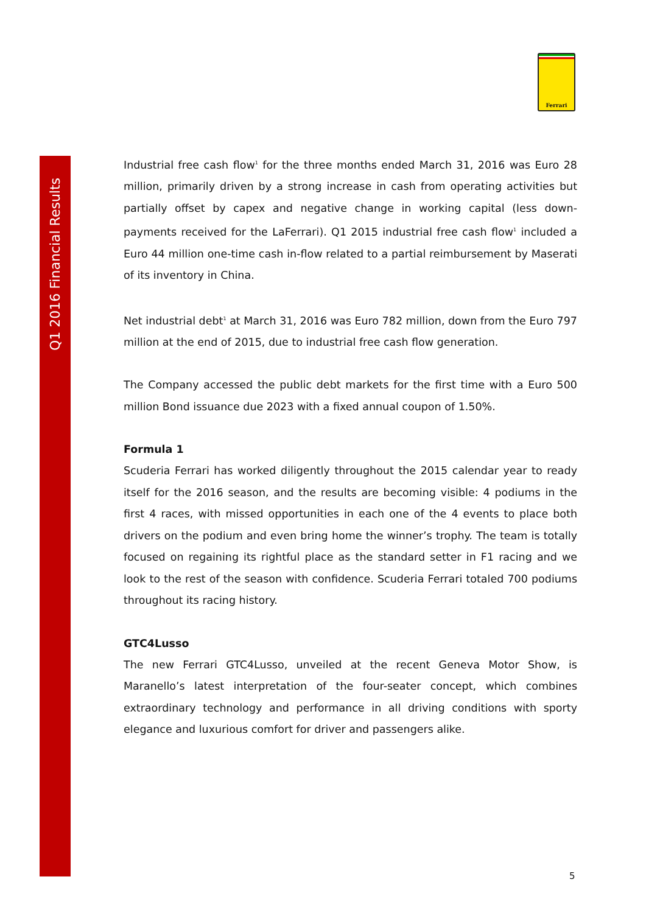Q1 2016 Financial Results
Ferrari
Industrial free cash flow<sup>1</sup> for the three months ended March 31, 2016 was Euro 28 million, primarily driven by a strong increase in cash from operating activities but partially offset by capex and negative change in working capital (less down-payments received for the LaFerrari). Q1 2015 industrial free cash flow<sup>1</sup> included a Euro 44 million one-time cash in-flow related to a partial reimbursement by Maserati of its inventory in China.
Net industrial debt<sup>1</sup> at March 31, 2016 was Euro 782 million, down from the Euro 797 million at the end of 2015, due to industrial free cash flow generation.
The Company accessed the public debt markets for the first time with a Euro 500 million Bond issuance due 2023 with a fixed annual coupon of 1.50%.
Formula 1
Scuderia Ferrari has worked diligently throughout the 2015 calendar year to ready itself for the 2016 season, and the results are becoming visible: 4 podiums in the first 4 races, with missed opportunities in each one of the 4 events to place both drivers on the podium and even bring home the winner’s trophy. The team is totally focused on regaining its rightful place as the standard setter in F1 racing and we look to the rest of the season with confidence. Scuderia Ferrari totaled 700 podiums throughout its racing history.
GTC4Lusso
The new Ferrari GTC4Lusso, unveiled at the recent Geneva Motor Show, is Maranello’s latest interpretation of the four-seater concept, which combines extraordinary technology and performance in all driving conditions with sporty elegance and luxurious comfort for driver and passengers alike.
5